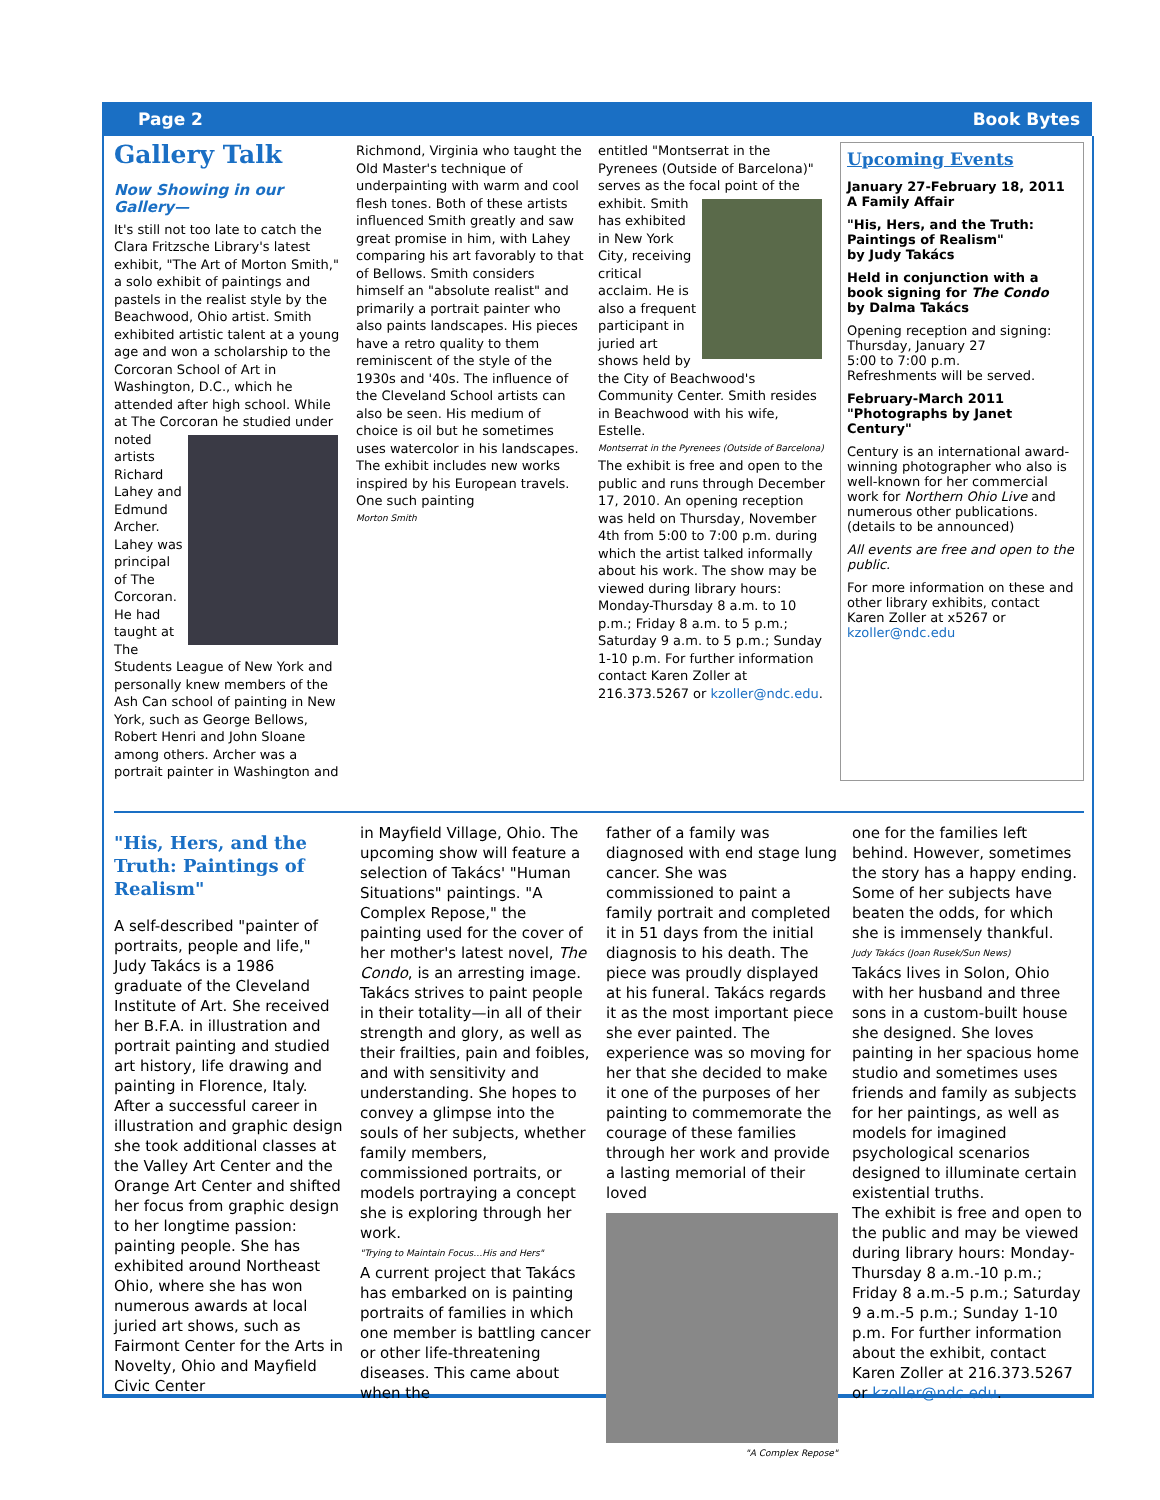Page 2 Book Bytes
Gallery Talk
Now Showing in our Gallery—
It's still not too late to catch the Clara Fritzsche Library's latest exhibit, "The Art of Morton Smith," a solo exhibit of paintings and pastels in the realist style by the Beachwood, Ohio artist. Smith exhibited artistic talent at a young age and won a scholarship to the Corcoran School of Art in Washington, D.C., which he attended after high school. While at The Corcoran he studied under noted artists Richard Lahey and Edmund Archer. Lahey was principal of The Corcoran. He had taught at The Students League of New York and personally knew members of the Ash Can school of painting in New York, such as George Bellows, Robert Henri and John Sloane among others. Archer was a portrait painter in Washington and
Richmond, Virginia who taught the Old Master's technique of underpainting with warm and cool flesh tones. Both of these artists influenced Smith greatly and saw great promise in him, with Lahey comparing his art favorably to that of Bellows. Smith considers himself an "absolute realist" and primarily a portrait painter who also paints landscapes. His pieces have a retro quality to them reminiscent of the style of the 1930s and '40s. The influence of the Cleveland School artists can also be seen. His medium of choice is oil but he sometimes uses watercolor in his landscapes. The exhibit includes new works inspired by his European travels. One such painting
Morton Smith
entitled "Montserrat in the Pyrenees (Outside of Barcelona)" serves as the focal point of the exhibit. Smith has exhibited in New York City, receiving critical acclaim. He is also a frequent participant in juried art shows held by the City of Beachwood's Community Center. Smith resides in Beachwood with his wife, Estelle.
Montserrat in the Pyrenees (Outside of Barcelona)
The exhibit is free and open to the public and runs through December 17, 2010. An opening reception was held on Thursday, November 4th from 5:00 to 7:00 p.m. during which the artist talked informally about his work. The show may be viewed during library hours: Monday-Thursday 8 a.m. to 10 p.m.; Friday 8 a.m. to 5 p.m.; Saturday 9 a.m. to 5 p.m.; Sunday 1-10 p.m. For further information contact Karen Zoller at 216.373.5267 or kzoller@ndc.edu.
Upcoming Events
January 27-February 18, 2011
A Family Affair
"His, Hers, and the Truth: Paintings of Realism"
by Judy Takács
Held in conjunction with a book signing for The Condo
by Dalma Takács
Opening reception and signing:
Thursday, January 27
5:00 to 7:00 p.m.
Refreshments will be served.
February-March 2011
"Photographs by Janet Century"
Century is an international award-winning photographer who also is well-known for her commercial work for Northern Ohio Live and numerous other publications.
(details to be announced)
All events are free and open to the public.
For more information on these and other library exhibits, contact Karen Zoller at x5267 or kzoller@ndc.edu
"His, Hers, and the Truth: Paintings of Realism"
A self-described "painter of portraits, people and life," Judy Takács is a 1986 graduate of the Cleveland Institute of Art. She received her B.F.A. in illustration and portrait painting and studied art history, life drawing and painting in Florence, Italy. After a successful career in illustration and graphic design she took additional classes at the Valley Art Center and the Orange Art Center and shifted her focus from graphic design to her longtime passion: painting people. She has exhibited around Northeast Ohio, where she has won numerous awards at local juried art shows, such as Fairmont Center for the Arts in Novelty, Ohio and Mayfield Civic Center
in Mayfield Village, Ohio. The upcoming show will feature a selection of Takács' "Human Situations" paintings. "A Complex Repose," the painting used for the cover of her mother's latest novel, The Condo, is an arresting image. Takács strives to paint people in their totality—in all of their strength and glory, as well as their frailties, pain and foibles, and with sensitivity and understanding. She hopes to convey a glimpse into the souls of her subjects, whether family members, commissioned portraits, or models portraying a concept she is exploring through her work.
"Trying to Maintain Focus…His and Hers"
A current project that Takács has embarked on is painting portraits of families in which one member is battling cancer or other life-threatening diseases. This came about when the
father of a family was diagnosed with end stage lung cancer. She was commissioned to paint a family portrait and completed it in 51 days from the initial diagnosis to his death. The piece was proudly displayed at his funeral. Takács regards it as the most important piece she ever painted. The experience was so moving for her that she decided to make it one of the purposes of her painting to commemorate the courage of these families through her work and provide a lasting memorial of their loved
"A Complex Repose"
one for the families left behind. However, sometimes the story has a happy ending. Some of her subjects have beaten the odds, for which she is immensely thankful.
Judy Takács (Joan Rusek/Sun News)
Takács lives in Solon, Ohio with her husband and three sons in a custom-built house she designed. She loves painting in her spacious home studio and sometimes uses friends and family as subjects for her paintings, as well as models for imagined psychological scenarios designed to illuminate certain existential truths.
The exhibit is free and open to the public and may be viewed during library hours: Monday-Thursday 8 a.m.-10 p.m.; Friday 8 a.m.-5 p.m.; Saturday 9 a.m.-5 p.m.; Sunday 1-10 p.m. For further information about the exhibit, contact Karen Zoller at 216.373.5267 or kzoller@ndc.edu.